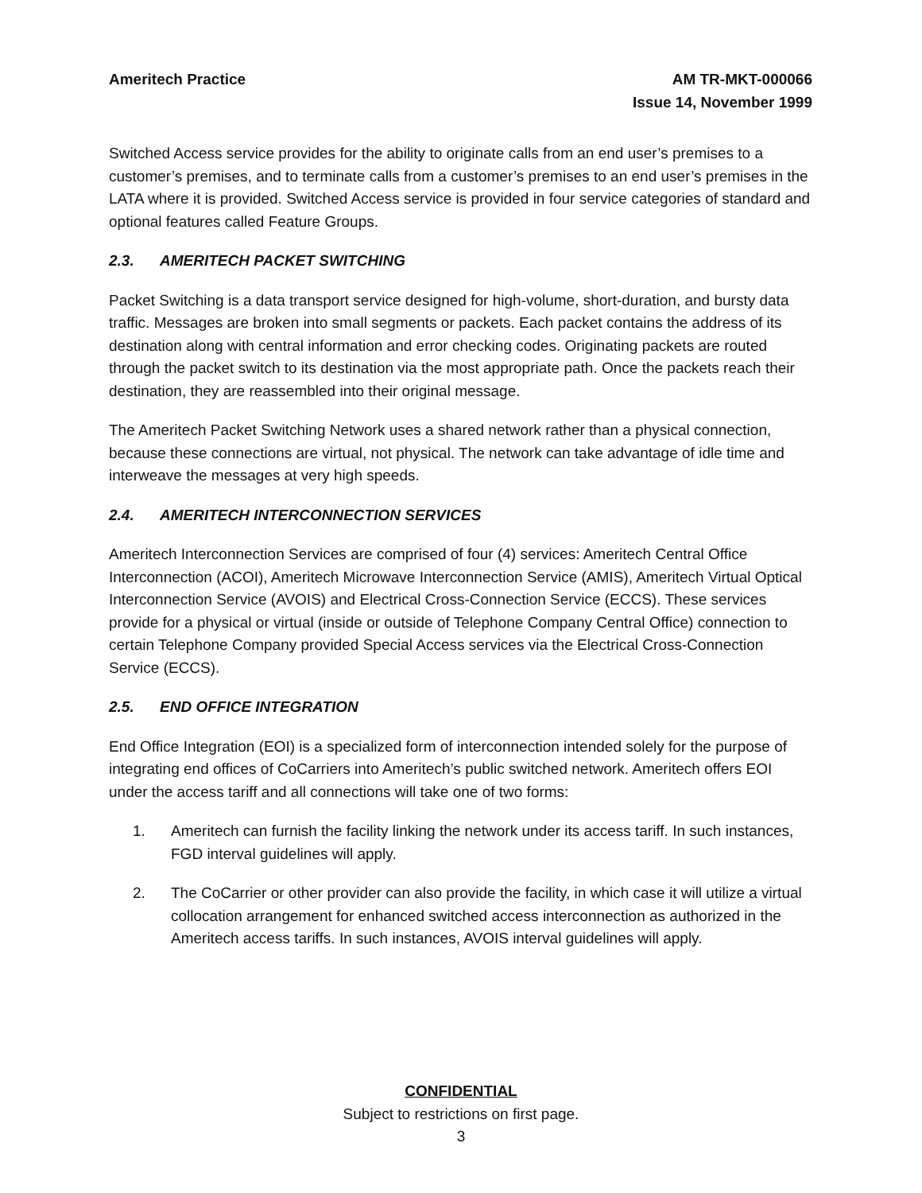Ameritech Practice AM TR-MKT-000066
Issue 14, November 1999
Switched Access service provides for the ability to originate calls from an end user’s premises to a customer’s premises, and to terminate calls from a customer’s premises to an end user’s premises in the LATA where it is provided. Switched Access service is provided in four service categories of standard and optional features called Feature Groups.
2.3. AMERITECH PACKET SWITCHING
Packet Switching is a data transport service designed for high-volume, short-duration, and bursty data traffic. Messages are broken into small segments or packets. Each packet contains the address of its destination along with central information and error checking codes. Originating packets are routed through the packet switch to its destination via the most appropriate path. Once the packets reach their destination, they are reassembled into their original message.
The Ameritech Packet Switching Network uses a shared network rather than a physical connection, because these connections are virtual, not physical. The network can take advantage of idle time and interweave the messages at very high speeds.
2.4. AMERITECH INTERCONNECTION SERVICES
Ameritech Interconnection Services are comprised of four (4) services: Ameritech Central Office Interconnection (ACOI), Ameritech Microwave Interconnection Service (AMIS), Ameritech Virtual Optical Interconnection Service (AVOIS) and Electrical Cross-Connection Service (ECCS). These services provide for a physical or virtual (inside or outside of Telephone Company Central Office) connection to certain Telephone Company provided Special Access services via the Electrical Cross-Connection Service (ECCS).
2.5. END OFFICE INTEGRATION
End Office Integration (EOI) is a specialized form of interconnection intended solely for the purpose of integrating end offices of CoCarriers into Ameritech’s public switched network. Ameritech offers EOI under the access tariff and all connections will take one of two forms:
1. Ameritech can furnish the facility linking the network under its access tariff. In such instances, FGD interval guidelines will apply.
2. The CoCarrier or other provider can also provide the facility, in which case it will utilize a virtual collocation arrangement for enhanced switched access interconnection as authorized in the Ameritech access tariffs. In such instances, AVOIS interval guidelines will apply.
CONFIDENTIAL
Subject to restrictions on first page.
3